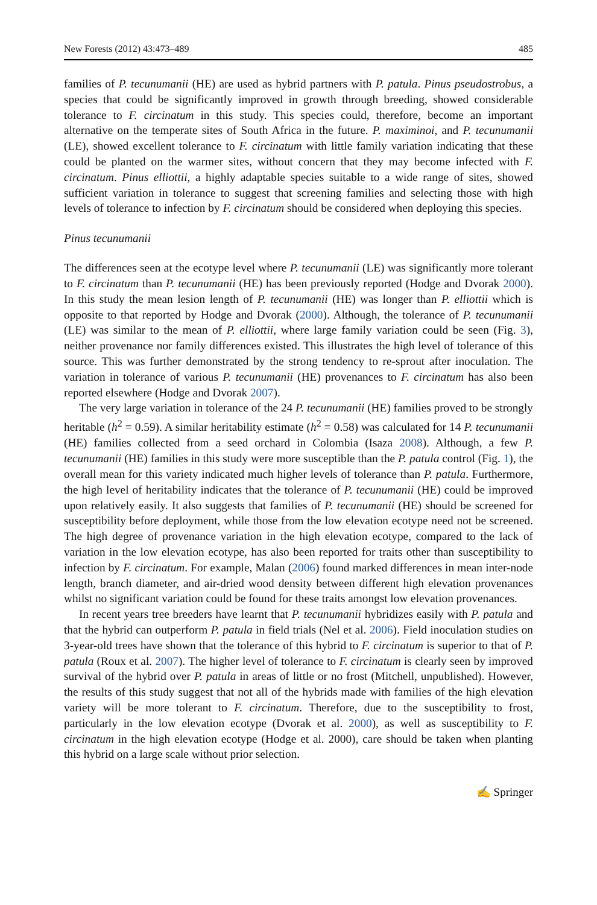New Forests (2012) 43:473–489 485
families of P. tecunumanii (HE) are used as hybrid partners with P. patula. Pinus pseudostrobus, a species that could be significantly improved in growth through breeding, showed considerable tolerance to F. circinatum in this study. This species could, therefore, become an important alternative on the temperate sites of South Africa in the future. P. maximinoi, and P. tecunumanii (LE), showed excellent tolerance to F. circinatum with little family variation indicating that these could be planted on the warmer sites, without concern that they may become infected with F. circinatum. Pinus elliottii, a highly adaptable species suitable to a wide range of sites, showed sufficient variation in tolerance to suggest that screening families and selecting those with high levels of tolerance to infection by F. circinatum should be considered when deploying this species.
Pinus tecunumanii
The differences seen at the ecotype level where P. tecunumanii (LE) was significantly more tolerant to F. circinatum than P. tecunumanii (HE) has been previously reported (Hodge and Dvorak 2000). In this study the mean lesion length of P. tecunumanii (HE) was longer than P. elliottii which is opposite to that reported by Hodge and Dvorak (2000). Although, the tolerance of P. tecunumanii (LE) was similar to the mean of P. elliottii, where large family variation could be seen (Fig. 3), neither provenance nor family differences existed. This illustrates the high level of tolerance of this source. This was further demonstrated by the strong tendency to re-sprout after inoculation. The variation in tolerance of various P. tecunumanii (HE) provenances to F. circinatum has also been reported elsewhere (Hodge and Dvorak 2007).
The very large variation in tolerance of the 24 P. tecunumanii (HE) families proved to be strongly heritable (h<sup>2</sup> = 0.59). A similar heritability estimate (h<sup>2</sup> = 0.58) was calculated for 14 P. tecunumanii (HE) families collected from a seed orchard in Colombia (Isaza 2008). Although, a few P. tecunumanii (HE) families in this study were more susceptible than the P. patula control (Fig. 1), the overall mean for this variety indicated much higher levels of tolerance than P. patula. Furthermore, the high level of heritability indicates that the tolerance of P. tecunumanii (HE) could be improved upon relatively easily. It also suggests that families of P. tecunumanii (HE) should be screened for susceptibility before deployment, while those from the low elevation ecotype need not be screened. The high degree of provenance variation in the high elevation ecotype, compared to the lack of variation in the low elevation ecotype, has also been reported for traits other than susceptibility to infection by F. circinatum. For example, Malan (2006) found marked differences in mean inter-node length, branch diameter, and air-dried wood density between different high elevation provenances whilst no significant variation could be found for these traits amongst low elevation provenances.
In recent years tree breeders have learnt that P. tecunumanii hybridizes easily with P. patula and that the hybrid can outperform P. patula in field trials (Nel et al. 2006). Field inoculation studies on 3-year-old trees have shown that the tolerance of this hybrid to F. circinatum is superior to that of P. patula (Roux et al. 2007). The higher level of tolerance to F. circinatum is clearly seen by improved survival of the hybrid over P. patula in areas of little or no frost (Mitchell, unpublished). However, the results of this study suggest that not all of the hybrids made with families of the high elevation variety will be more tolerant to F. circinatum. Therefore, due to the susceptibility to frost, particularly in the low elevation ecotype (Dvorak et al. 2000), as well as susceptibility to F. circinatum in the high elevation ecotype (Hodge et al. 2000), care should be taken when planting this hybrid on a large scale without prior selection.
✍ Springer